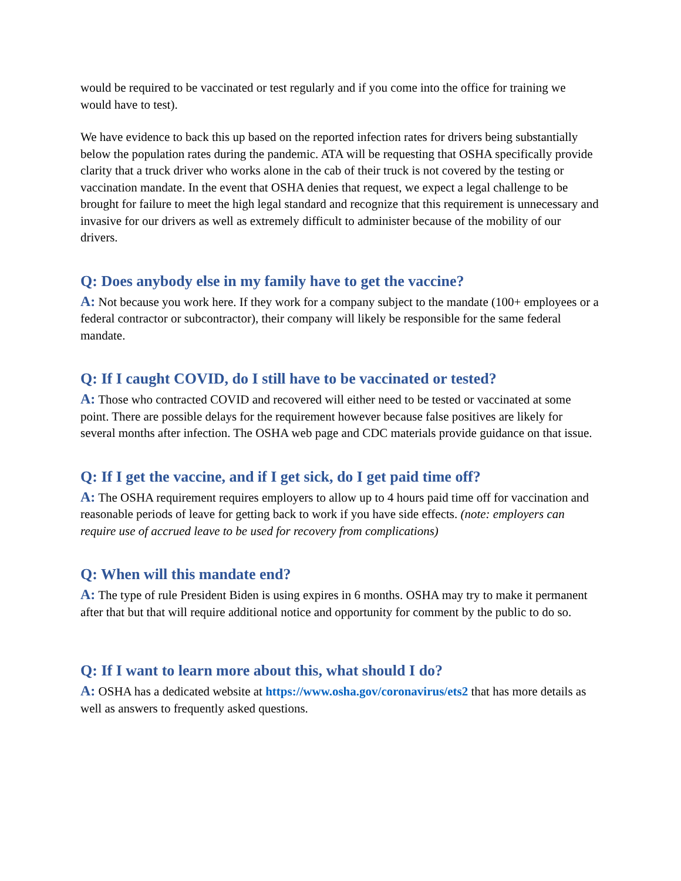would be required to be vaccinated or test regularly and if you come into the office for training we would have to test).
We have evidence to back this up based on the reported infection rates for drivers being substantially below the population rates during the pandemic. ATA will be requesting that OSHA specifically provide clarity that a truck driver who works alone in the cab of their truck is not covered by the testing or vaccination mandate. In the event that OSHA denies that request, we expect a legal challenge to be brought for failure to meet the high legal standard and recognize that this requirement is unnecessary and invasive for our drivers as well as extremely difficult to administer because of the mobility of our drivers.
Q: Does anybody else in my family have to get the vaccine?
A: Not because you work here. If they work for a company subject to the mandate (100+ employees or a federal contractor or subcontractor), their company will likely be responsible for the same federal mandate.
Q: If I caught COVID, do I still have to be vaccinated or tested?
A: Those who contracted COVID and recovered will either need to be tested or vaccinated at some point. There are possible delays for the requirement however because false positives are likely for several months after infection. The OSHA web page and CDC materials provide guidance on that issue.
Q: If I get the vaccine, and if I get sick, do I get paid time off?
A: The OSHA requirement requires employers to allow up to 4 hours paid time off for vaccination and reasonable periods of leave for getting back to work if you have side effects. (note: employers can require use of accrued leave to be used for recovery from complications)
Q: When will this mandate end?
A: The type of rule President Biden is using expires in 6 months. OSHA may try to make it permanent after that but that will require additional notice and opportunity for comment by the public to do so.
Q: If I want to learn more about this, what should I do?
A: OSHA has a dedicated website at https://www.osha.gov/coronavirus/ets2 that has more details as well as answers to frequently asked questions.